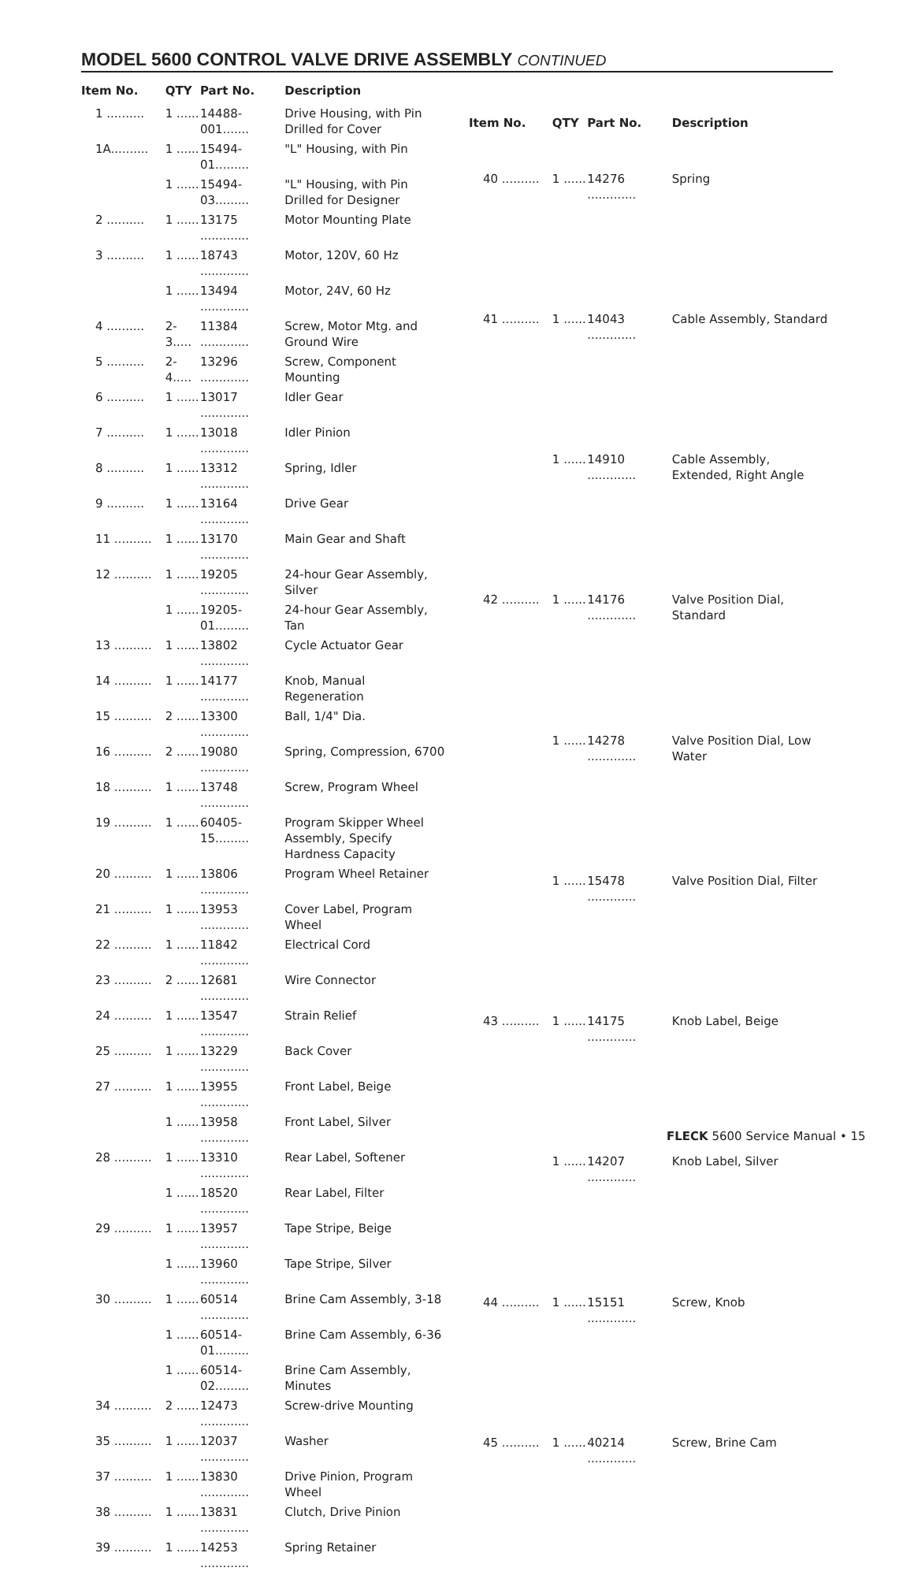MODEL 5600 CONTROL VALVE DRIVE ASSEMBLY CONTINUED
| Item No. | QTY | Part No. | Description |
| --- | --- | --- | --- |
| 1 .......... | 1 ...... | 14488-001....... | Drive Housing, with Pin Drilled for Cover |
| 1A.......... | 1 ...... | 15494-01......... | "L" Housing, with Pin |
| | 1 ...... | 15494-03......... | "L" Housing, with Pin Drilled for Designer |
| 2 .......... | 1 ...... | 13175 ............. | Motor Mounting Plate |
| 3 .......... | 1 ...... | 18743 ............. | Motor, 120V, 60 Hz |
| | 1 ...... | 13494 ............. | Motor, 24V, 60 Hz |
| 4 .......... | 2-3..... | 11384 ............. | Screw, Motor Mtg. and Ground Wire |
| 5 .......... | 2-4..... | 13296 ............. | Screw, Component Mounting |
| 6 .......... | 1 ...... | 13017 ............. | Idler Gear |
| 7 .......... | 1 ...... | 13018 ............. | Idler Pinion |
| 8 .......... | 1 ...... | 13312 ............. | Spring, Idler |
| 9 .......... | 1 ...... | 13164 ............. | Drive Gear |
| 11 .......... | 1 ...... | 13170 ............. | Main Gear and Shaft |
| 12 .......... | 1 ...... | 19205 ............. | 24-hour Gear Assembly, Silver |
| | 1 ...... | 19205-01......... | 24-hour Gear Assembly, Tan |
| 13 .......... | 1 ...... | 13802 ............. | Cycle Actuator Gear |
| 14 .......... | 1 ...... | 14177 ............. | Knob, Manual Regeneration |
| 15 .......... | 2 ...... | 13300 ............. | Ball, 1/4" Dia. |
| 16 .......... | 2 ...... | 19080 ............. | Spring, Compression, 6700 |
| 18 .......... | 1 ...... | 13748 ............. | Screw, Program Wheel |
| 19 .......... | 1 ...... | 60405-15......... | Program Skipper Wheel Assembly, Specify Hardness Capacity |
| 20 .......... | 1 ...... | 13806 ............. | Program Wheel Retainer |
| 21 .......... | 1 ...... | 13953 ............. | Cover Label, Program Wheel |
| 22 .......... | 1 ...... | 11842 ............. | Electrical Cord |
| 23 .......... | 2 ...... | 12681 ............. | Wire Connector |
| 24 .......... | 1 ...... | 13547 ............. | Strain Relief |
| 25 .......... | 1 ...... | 13229 ............. | Back Cover |
| 27 .......... | 1 ...... | 13955 ............. | Front Label, Beige |
| | 1 ...... | 13958 ............. | Front Label, Silver |
| 28 .......... | 1 ...... | 13310 ............. | Rear Label, Softener |
| | 1 ...... | 18520 ............. | Rear Label, Filter |
| 29 .......... | 1 ...... | 13957 ............. | Tape Stripe, Beige |
| | 1 ...... | 13960 ............. | Tape Stripe, Silver |
| 30 .......... | 1 ...... | 60514 ............. | Brine Cam Assembly, 3-18 |
| | 1 ...... | 60514-01......... | Brine Cam Assembly, 6-36 |
| | 1 ...... | 60514-02......... | Brine Cam Assembly, Minutes |
| 34 .......... | 2 ...... | 12473 ............. | Screw-drive Mounting |
| 35 .......... | 1 ...... | 12037 ............. | Washer |
| 37 .......... | 1 ...... | 13830 ............. | Drive Pinion, Program Wheel |
| 38 .......... | 1 ...... | 13831 ............. | Clutch, Drive Pinion |
| 39 .......... | 1 ...... | 14253 ............. | Spring Retainer |
| Item No. | QTY | Part No. | Description |
| --- | --- | --- | --- |
| 40 .......... | 1 ...... | 14276 ............. | Spring |
| 41 .......... | 1 ...... | 14043 ............. | Cable Assembly, Standard |
| | 1 ...... | 14910 ............. | Cable Assembly, Extended, Right Angle |
| 42 .......... | 1 ...... | 14176 ............. | Valve Position Dial, Standard |
| | 1 ...... | 14278 ............. | Valve Position Dial, Low Water |
| | 1 ...... | 15478 ............. | Valve Position Dial, Filter |
| 43 .......... | 1 ...... | 14175 ............. | Knob Label, Beige |
| | 1 ...... | 14207 ............. | Knob Label, Silver |
| 44 .......... | 1 ...... | 15151 ............. | Screw, Knob |
| 45 .......... | 1 ...... | 40214 ............. | Screw, Brine Cam |
FLECK 5600 Service Manual • 15